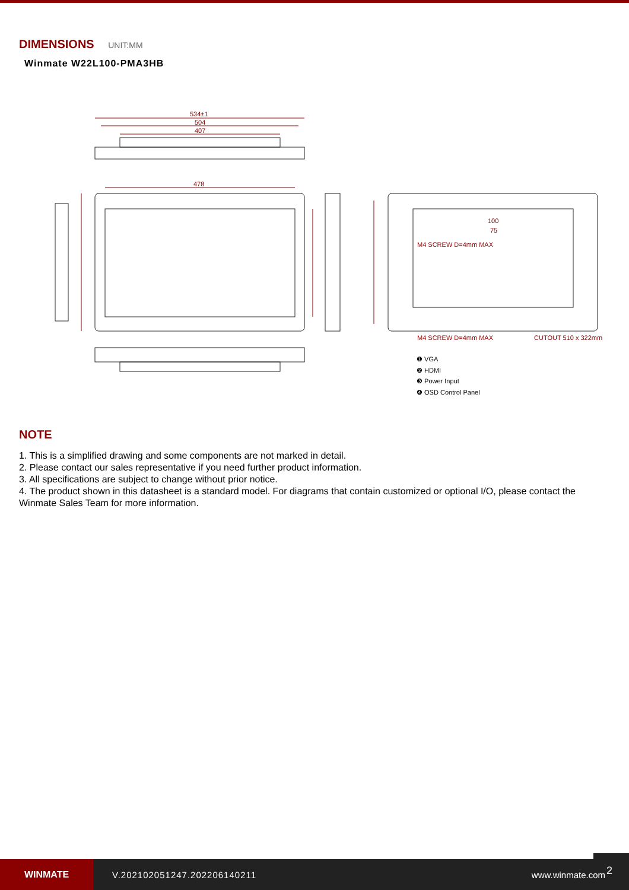DIMENSIONS UNIT:MM
Winmate W22L100-PMA3HB
534±1
504
407
478
100
75
M4 SCREW D=4mm MAX
M4 SCREW D=4mm MAX
CUTOUT 510 x 322mm
❶ VGA
❷ HDMI
❸ Power Input
❹ OSD Control Panel
NOTE
1. This is a simplified drawing and some components are not marked in detail.
2. Please contact our sales representative if you need further product information.
3. All specifications are subject to change without prior notice.
4. The product shown in this datasheet is a standard model. For diagrams that contain customized or optional I/O, please contact the Winmate Sales Team for more information.
WINMATE
V.202102051247.202206140211 www.winmate.com
2